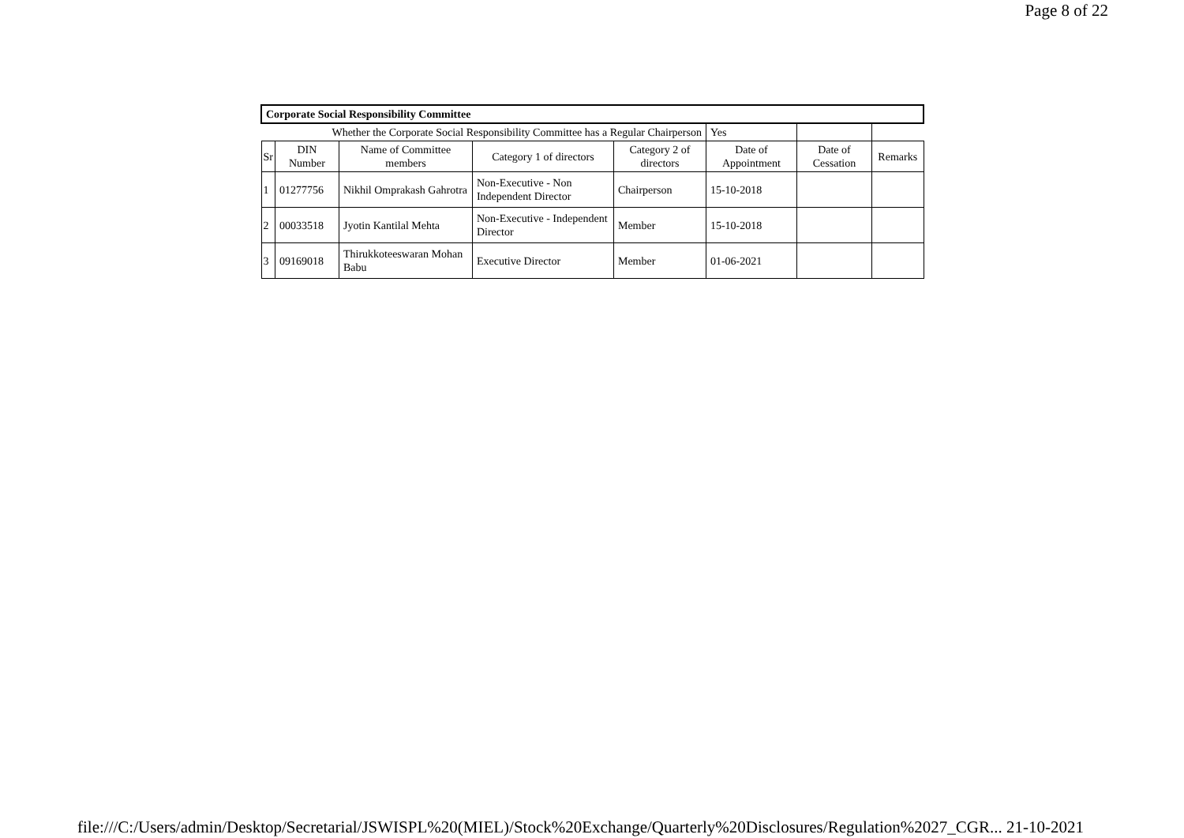Page 8 of 22
| Corporate Social Responsibility Committee | | | | | | | |
| Whether the Corporate Social Responsibility Committee has a Regular Chairperson | | | | | Yes | | |
| Sr | DIN Number | Name of Committee members | Category 1 of directors | Category 2 of directors | Date of Appointment | Date of Cessation | Remarks |
| 1 | 01277756 | Nikhil Omprakash Gahrotra | Non-Executive - Non Independent Director | Chairperson | 15-10-2018 | | |
| 2 | 00033518 | Jyotin Kantilal Mehta | Non-Executive - Independent Director | Member | 15-10-2018 | | |
| 3 | 09169018 | Thirukkoteeswaran Mohan Babu | Executive Director | Member | 01-06-2021 | | |
file:///C:/Users/admin/Desktop/Secretarial/JSWISPL%20(MIEL)/Stock%20Exchange/Quarterly%20Disclosures/Regulation%2027_CGR... 21-10-2021